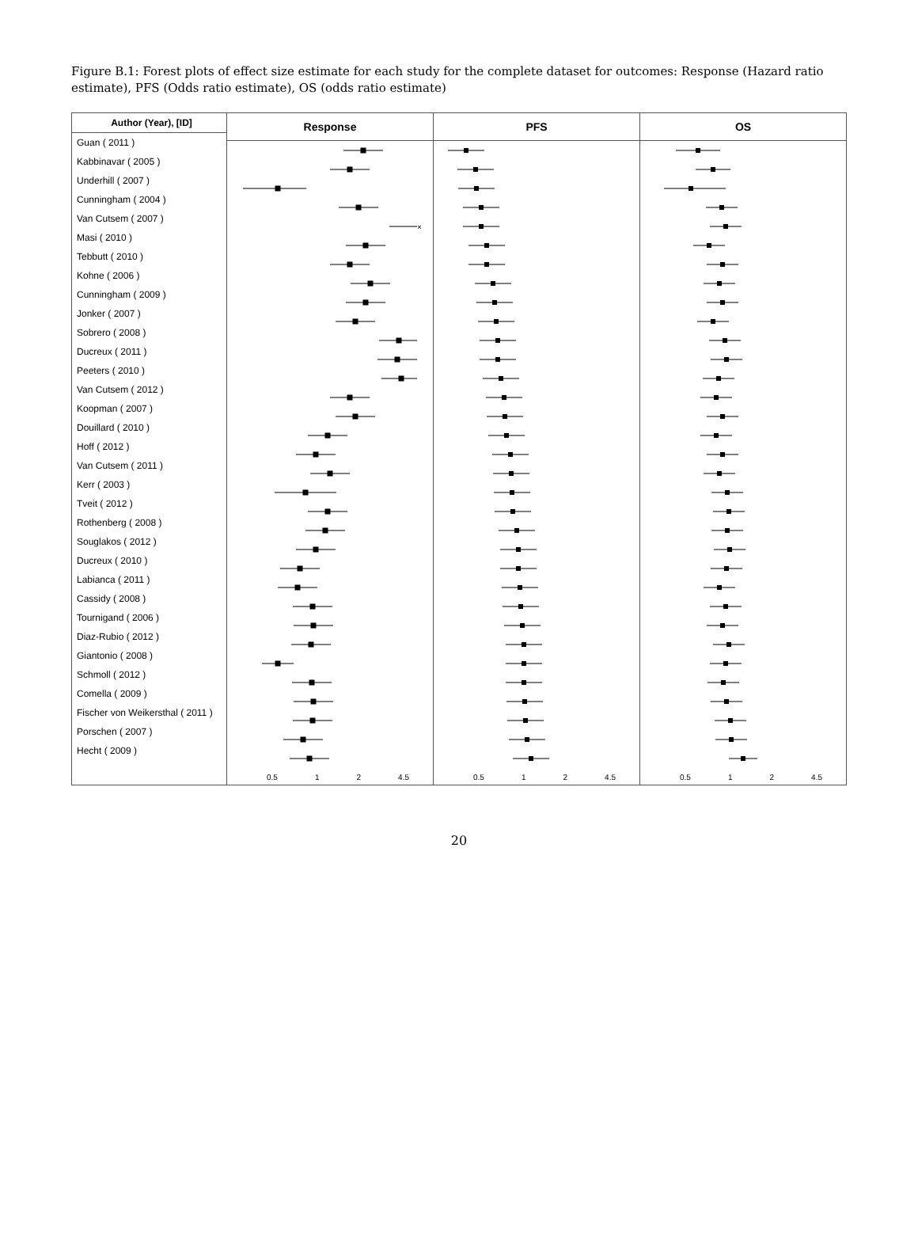Figure B.1: Forest plots of effect size estimate for each study for the complete dataset for outcomes: Response (Hazard ratio estimate), PFS (Odds ratio estimate), OS (odds ratio estimate)
Author (Year), [ID]
Guan ( 2011 )
Kabbinavar ( 2005 )
Underhill ( 2007 )
Cunningham ( 2004 )
Van Cutsem ( 2007 )
Masi ( 2010 )
Tebbutt ( 2010 )
Kohne ( 2006 )
Cunningham ( 2009 )
Jonker ( 2007 )
Sobrero ( 2008 )
Ducreux ( 2011 )
Peeters ( 2010 )
Van Cutsem ( 2012 )
Koopman ( 2007 )
Douillard ( 2010 )
Hoff ( 2012 )
Van Cutsem ( 2011 )
Kerr ( 2003 )
Tveit ( 2012 )
Rothenberg ( 2008 )
Souglakos ( 2012 )
Ducreux ( 2010 )
Labianca ( 2011 )
Cassidy ( 2008 )
Tournigand ( 2006 )
Diaz-Rubio ( 2012 )
Giantonio ( 2008 )
Schmoll ( 2012 )
Comella ( 2009 )
Fischer von Weikersthal ( 2011 )
Porschen ( 2007 )
Hecht ( 2009 )
Response
×
0.5 1 2 4.5
PFS
0.5 1 2 4.5
OS
0.5 1 2 4.5
20